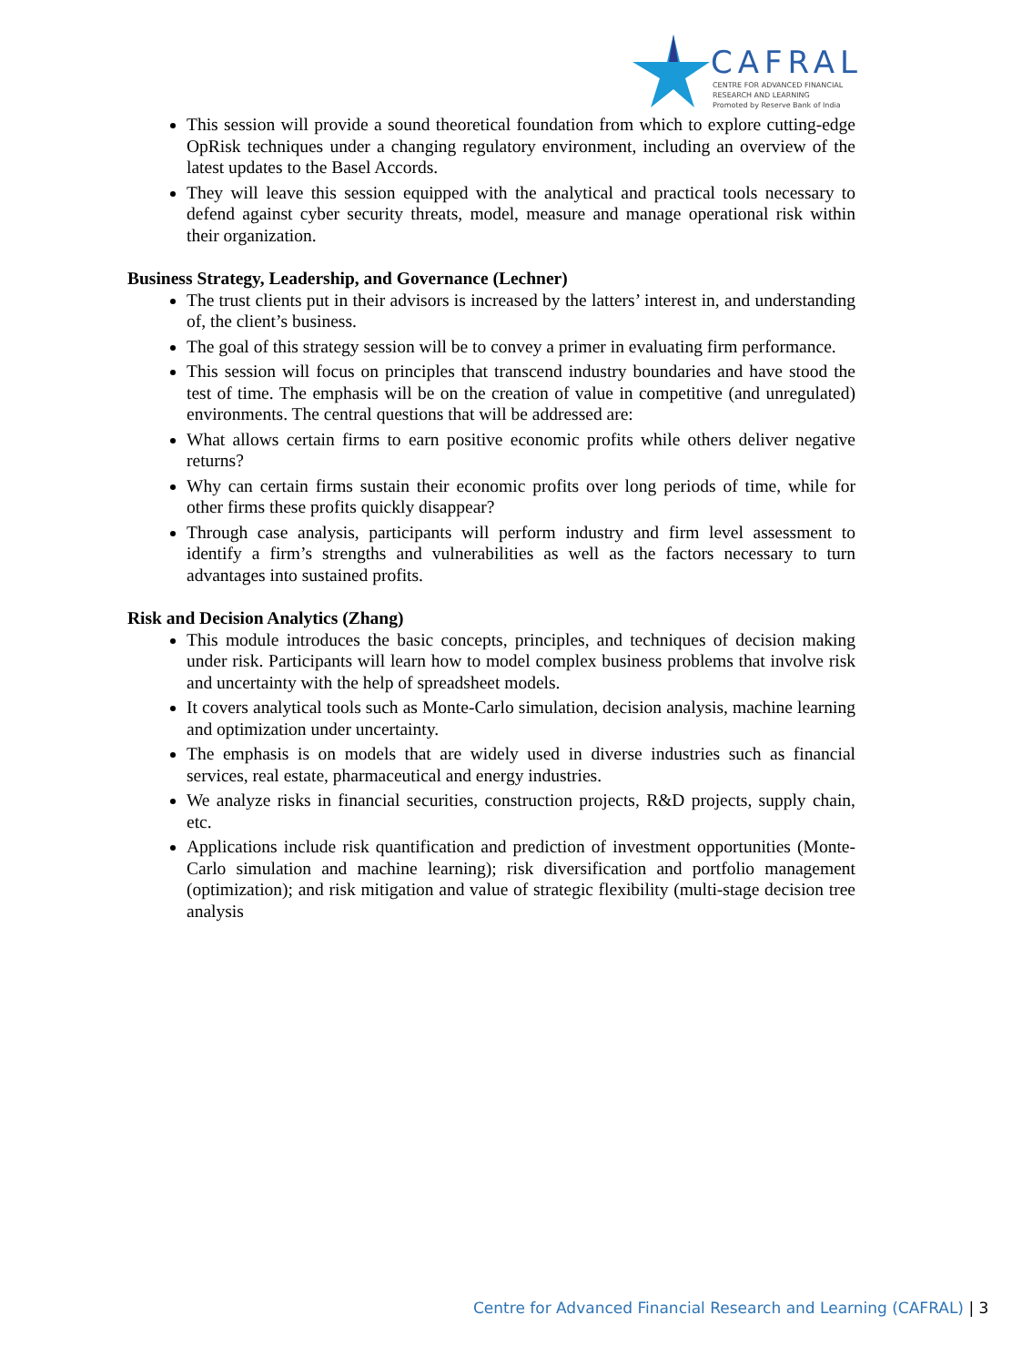CAFRAL
CENTRE FOR ADVANCED FINANCIAL
RESEARCH AND LEARNING
Promoted by Reserve Bank of India
This session will provide a sound theoretical foundation from which to explore cutting-edge OpRisk techniques under a changing regulatory environment, including an overview of the latest updates to the Basel Accords.
They will leave this session equipped with the analytical and practical tools necessary to defend against cyber security threats, model, measure and manage operational risk within their organization.
Business Strategy, Leadership, and Governance (Lechner)
The trust clients put in their advisors is increased by the latters’ interest in, and understanding of, the client’s business.
The goal of this strategy session will be to convey a primer in evaluating firm performance.
This session will focus on principles that transcend industry boundaries and have stood the test of time. The emphasis will be on the creation of value in competitive (and unregulated) environments. The central questions that will be addressed are:
What allows certain firms to earn positive economic profits while others deliver negative returns?
Why can certain firms sustain their economic profits over long periods of time, while for other firms these profits quickly disappear?
Through case analysis, participants will perform industry and firm level assessment to identify a firm’s strengths and vulnerabilities as well as the factors necessary to turn advantages into sustained profits.
Risk and Decision Analytics (Zhang)
This module introduces the basic concepts, principles, and techniques of decision making under risk. Participants will learn how to model complex business problems that involve risk and uncertainty with the help of spreadsheet models.
It covers analytical tools such as Monte-Carlo simulation, decision analysis, machine learning and optimization under uncertainty.
The emphasis is on models that are widely used in diverse industries such as financial services, real estate, pharmaceutical and energy industries.
We analyze risks in financial securities, construction projects, R&D projects, supply chain, etc.
Applications include risk quantification and prediction of investment opportunities (Monte-Carlo simulation and machine learning); risk diversification and portfolio management (optimization); and risk mitigation and value of strategic flexibility (multi-stage decision tree analysis
Centre for Advanced Financial Research and Learning (CAFRAL) | 3